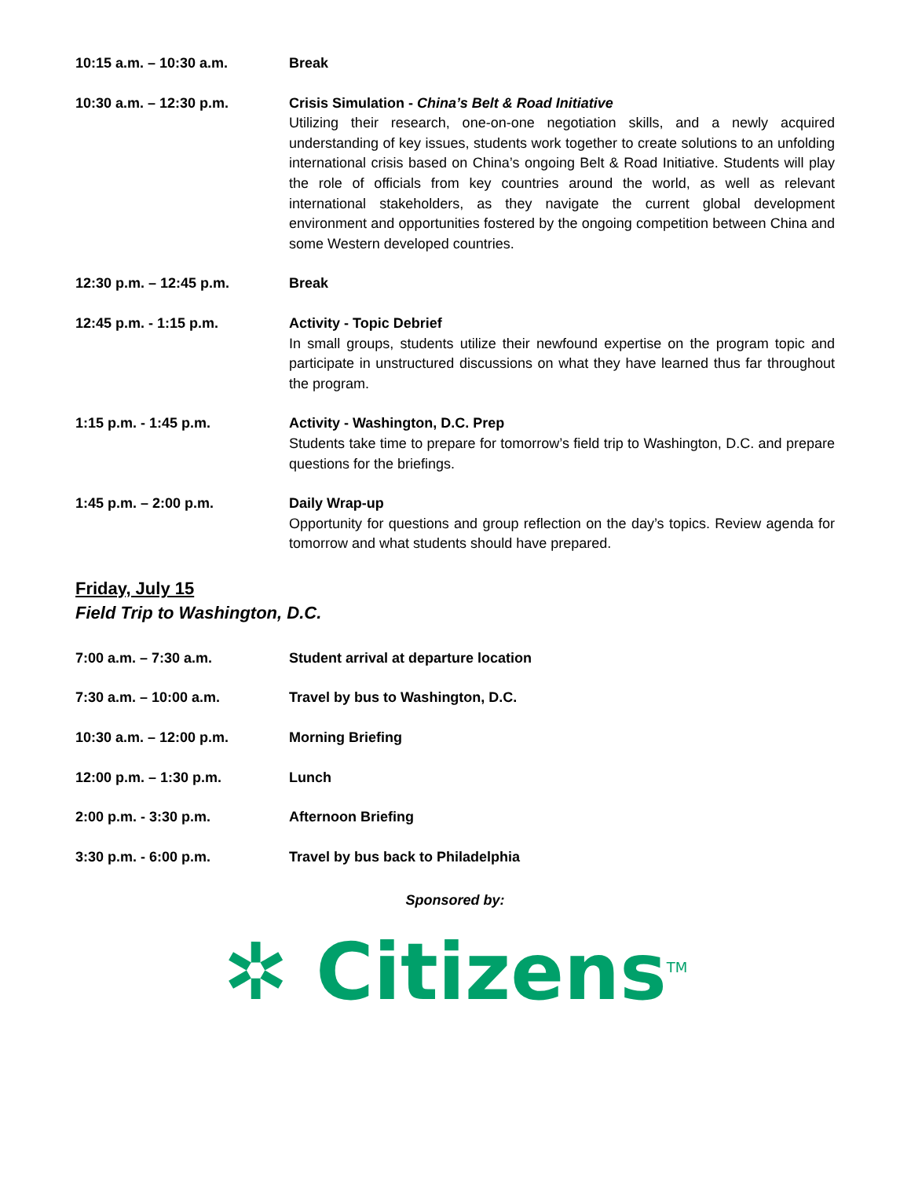10:15 a.m. – 10:30 a.m. Break
10:30 a.m. – 12:30 p.m. Crisis Simulation - China’s Belt & Road Initiative
Utilizing their research, one-on-one negotiation skills, and a newly acquired understanding of key issues, students work together to create solutions to an unfolding international crisis based on China’s ongoing Belt & Road Initiative. Students will play the role of officials from key countries around the world, as well as relevant international stakeholders, as they navigate the current global development environment and opportunities fostered by the ongoing competition between China and some Western developed countries.
12:30 p.m. – 12:45 p.m. Break
12:45 p.m. - 1:15 p.m. Activity - Topic Debrief
In small groups, students utilize their newfound expertise on the program topic and participate in unstructured discussions on what they have learned thus far throughout the program.
1:15 p.m. - 1:45 p.m. Activity - Washington, D.C. Prep
Students take time to prepare for tomorrow’s field trip to Washington, D.C. and prepare questions for the briefings.
1:45 p.m. – 2:00 p.m. Daily Wrap-up
Opportunity for questions and group reflection on the day’s topics. Review agenda for tomorrow and what students should have prepared.
Friday, July 15
Field Trip to Washington, D.C.
7:00 a.m. – 7:30 a.m. Student arrival at departure location
7:30 a.m. – 10:00 a.m. Travel by bus to Washington, D.C.
10:30 a.m. – 12:00 p.m. Morning Briefing
12:00 p.m. – 1:30 p.m. Lunch
2:00 p.m. - 3:30 p.m. Afternoon Briefing
3:30 p.m. - 6:00 p.m. Travel by bus back to Philadelphia
Sponsored by:
✲ Citizens<sup>TM</sup>